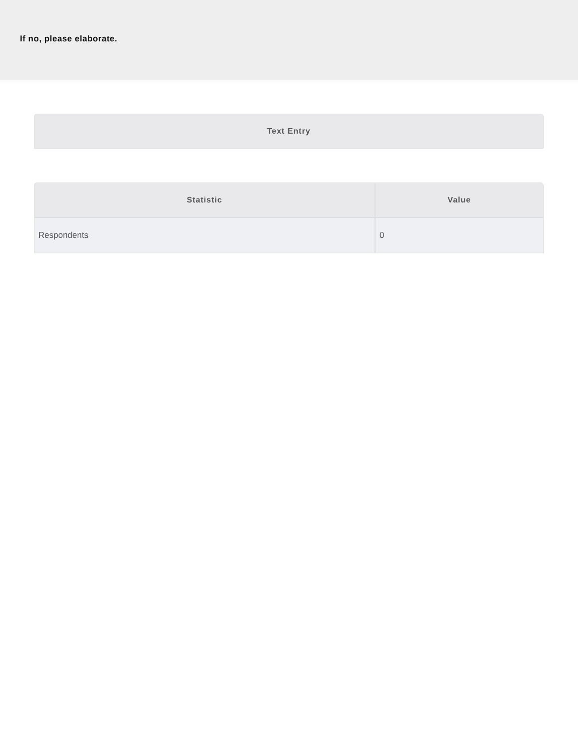If no, please elaborate.
| Text Entry |
| --- |
| Statistic | Value |
| --- | --- |
| Respondents | 0 |